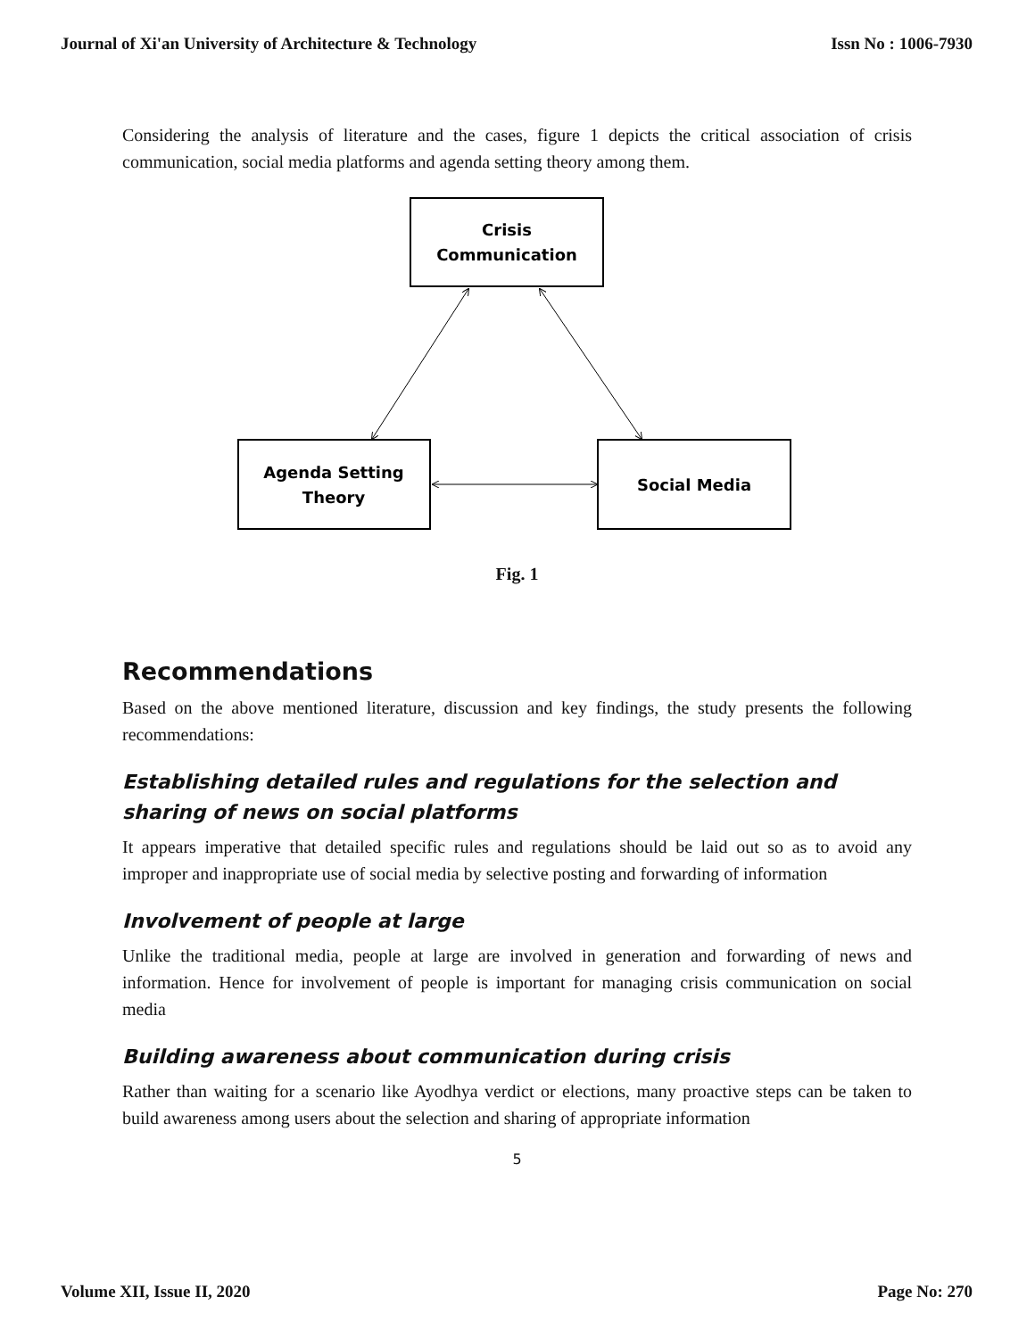Journal of Xi'an University of Architecture & Technology Issn No : 1006-7930
Considering the analysis of literature and the cases, figure 1 depicts the critical association of crisis communication, social media platforms and agenda setting theory among them.
Crisis
Communication
Agenda Setting
Theory
Social Media
Fig. 1
Recommendations
Based on the above mentioned literature, discussion and key findings, the study presents the following recommendations:
Establishing detailed rules and regulations for the selection and sharing of news on social platforms
It appears imperative that detailed specific rules and regulations should be laid out so as to avoid any improper and inappropriate use of social media by selective posting and forwarding of information
Involvement of people at large
Unlike the traditional media, people at large are involved in generation and forwarding of news and information. Hence for involvement of people is important for managing crisis communication on social media
Building awareness about communication during crisis
Rather than waiting for a scenario like Ayodhya verdict or elections, many proactive steps can be taken to build awareness among users about the selection and sharing of appropriate information
5
Volume XII, Issue II, 2020 Page No: 270